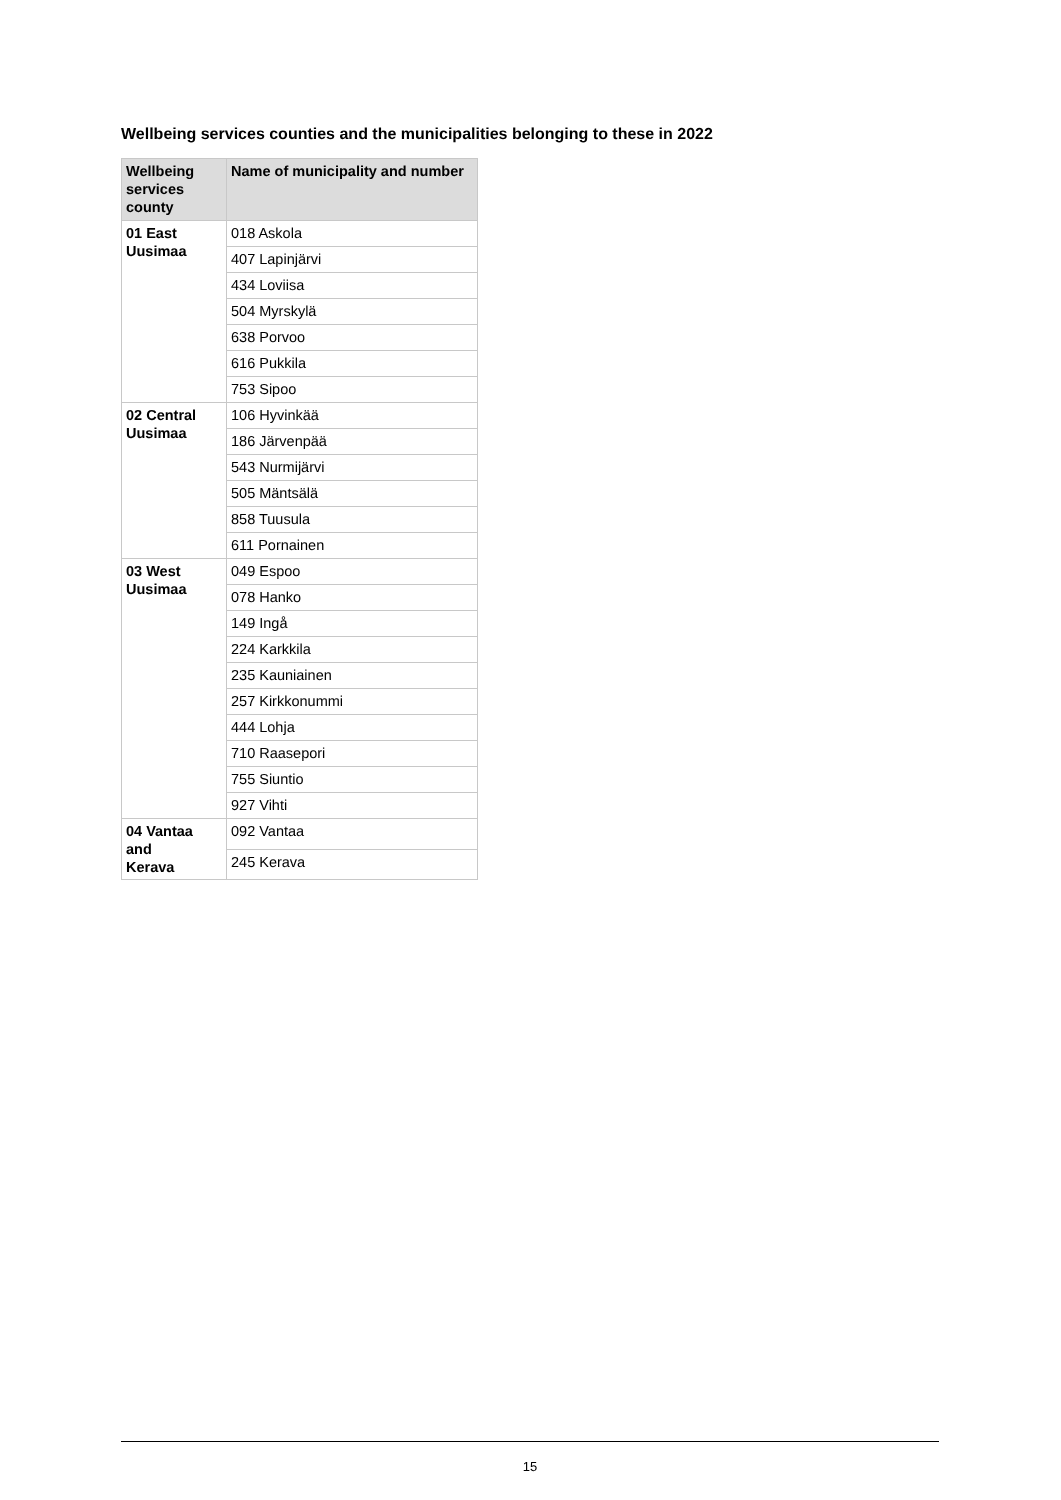Wellbeing services counties and the municipalities belonging to these in 2022
| Wellbeing services county | Name of municipality and number |
| --- | --- |
| 01 East Uusimaa | 018 Askola |
| | 407 Lapinjärvi |
| | 434 Loviisa |
| | 504 Myrskylä |
| | 638 Porvoo |
| | 616 Pukkila |
| | 753 Sipoo |
| 02 Central Uusimaa | 106 Hyvinkää |
| | 186 Järvenpää |
| | 543 Nurmijärvi |
| | 505 Mäntsälä |
| | 858 Tuusula |
| | 611 Pornainen |
| 03 West Uusimaa | 049 Espoo |
| | 078 Hanko |
| | 149 Ingå |
| | 224 Karkkila |
| | 235 Kauniainen |
| | 257 Kirkkonummi |
| | 444 Lohja |
| | 710 Raasepori |
| | 755 Siuntio |
| | 927 Vihti |
| 04 Vantaa and Kerava | 092 Vantaa |
| | 245 Kerava |
15